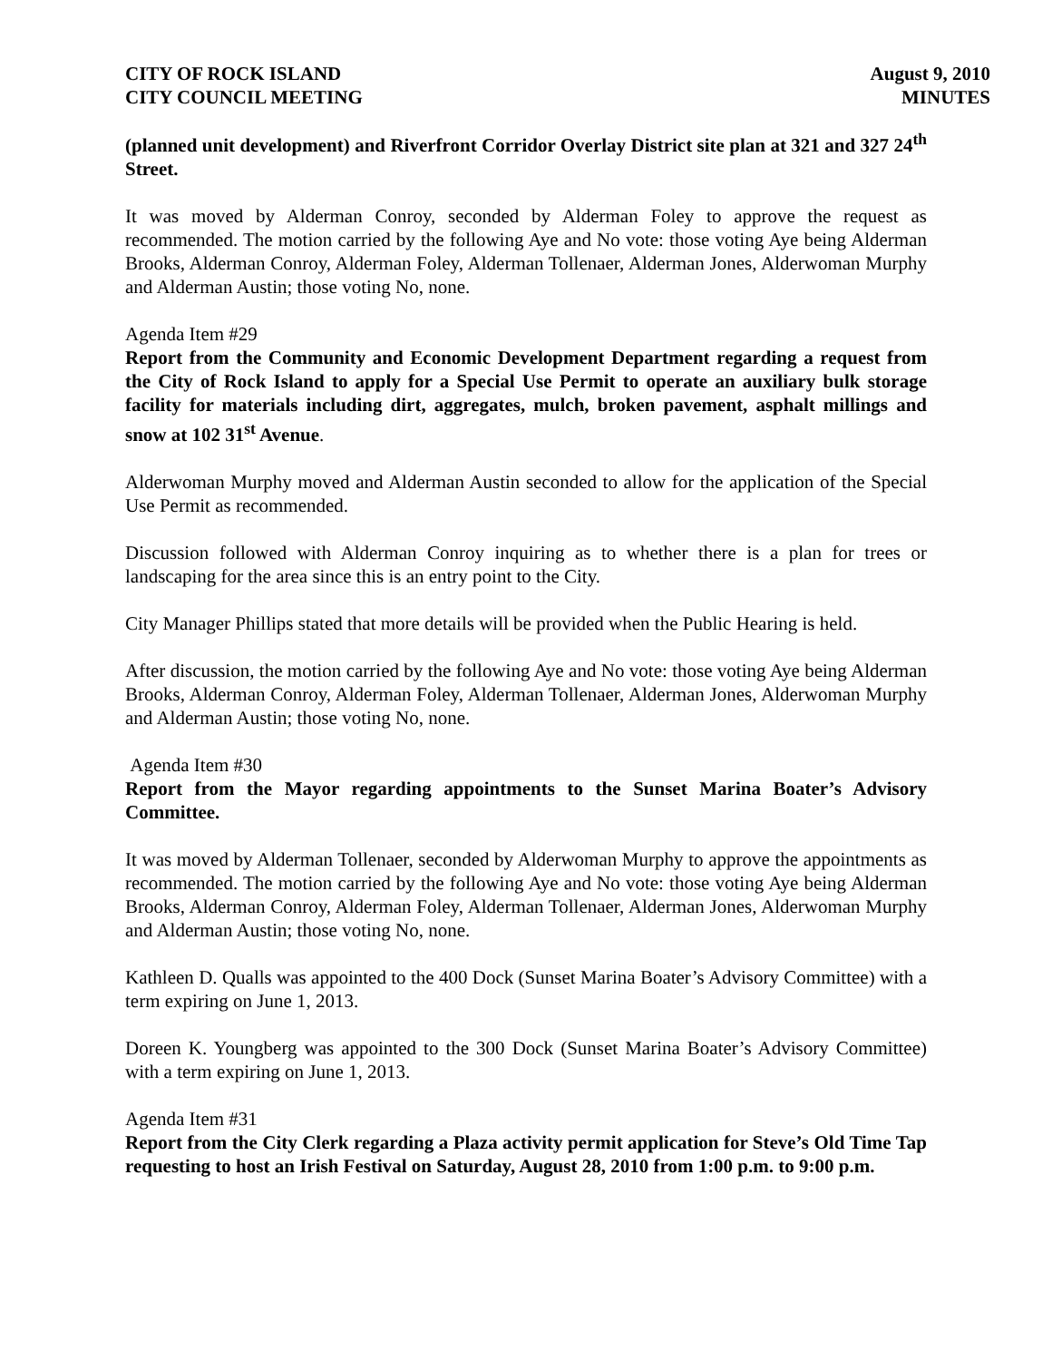CITY OF ROCK ISLAND
CITY COUNCIL MEETING
August 9, 2010
MINUTES
(planned unit development) and Riverfront Corridor Overlay District site plan at 321 and 327 24<sup>th</sup> Street.
It was moved by Alderman Conroy, seconded by Alderman Foley to approve the request as recommended. The motion carried by the following Aye and No vote: those voting Aye being Alderman Brooks, Alderman Conroy, Alderman Foley, Alderman Tollenaer, Alderman Jones, Alderwoman Murphy and Alderman Austin; those voting No, none.
Agenda Item #29
Report from the Community and Economic Development Department regarding a request from the City of Rock Island to apply for a Special Use Permit to operate an auxiliary bulk storage facility for materials including dirt, aggregates, mulch, broken pavement, asphalt millings and snow at 102 31<sup>st</sup> Avenue.
Alderwoman Murphy moved and Alderman Austin seconded to allow for the application of the Special Use Permit as recommended.
Discussion followed with Alderman Conroy inquiring as to whether there is a plan for trees or landscaping for the area since this is an entry point to the City.
City Manager Phillips stated that more details will be provided when the Public Hearing is held.
After discussion, the motion carried by the following Aye and No vote: those voting Aye being Alderman Brooks, Alderman Conroy, Alderman Foley, Alderman Tollenaer, Alderman Jones, Alderwoman Murphy and Alderman Austin; those voting No, none.
Agenda Item #30
Report from the Mayor regarding appointments to the Sunset Marina Boater’s Advisory Committee.
It was moved by Alderman Tollenaer, seconded by Alderwoman Murphy to approve the appointments as recommended. The motion carried by the following Aye and No vote: those voting Aye being Alderman Brooks, Alderman Conroy, Alderman Foley, Alderman Tollenaer, Alderman Jones, Alderwoman Murphy and Alderman Austin; those voting No, none.
Kathleen D. Qualls was appointed to the 400 Dock (Sunset Marina Boater’s Advisory Committee) with a term expiring on June 1, 2013.
Doreen K. Youngberg was appointed to the 300 Dock (Sunset Marina Boater’s Advisory Committee) with a term expiring on June 1, 2013.
Agenda Item #31
Report from the City Clerk regarding a Plaza activity permit application for Steve’s Old Time Tap requesting to host an Irish Festival on Saturday, August 28, 2010 from 1:00 p.m. to 9:00 p.m.